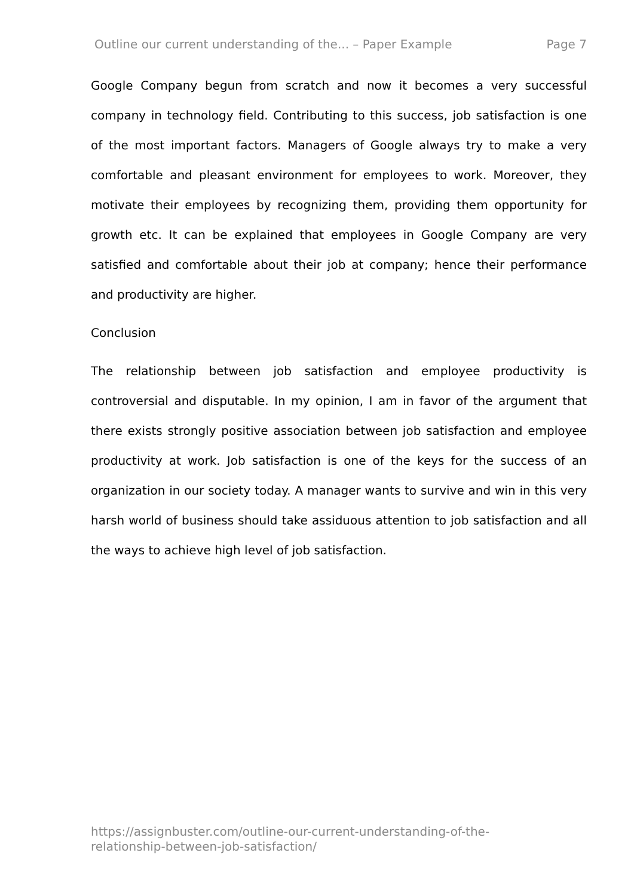Outline our current understanding of the... – Paper Example Page 7
Google Company begun from scratch and now it becomes a very successful company in technology field. Contributing to this success, job satisfaction is one of the most important factors. Managers of Google always try to make a very comfortable and pleasant environment for employees to work. Moreover, they motivate their employees by recognizing them, providing them opportunity for growth etc. It can be explained that employees in Google Company are very satisfied and comfortable about their job at company; hence their performance and productivity are higher.
Conclusion
The relationship between job satisfaction and employee productivity is controversial and disputable. In my opinion, I am in favor of the argument that there exists strongly positive association between job satisfaction and employee productivity at work. Job satisfaction is one of the keys for the success of an organization in our society today. A manager wants to survive and win in this very harsh world of business should take assiduous attention to job satisfaction and all the ways to achieve high level of job satisfaction.
https://assignbuster.com/outline-our-current-understanding-of-the-
relationship-between-job-satisfaction/